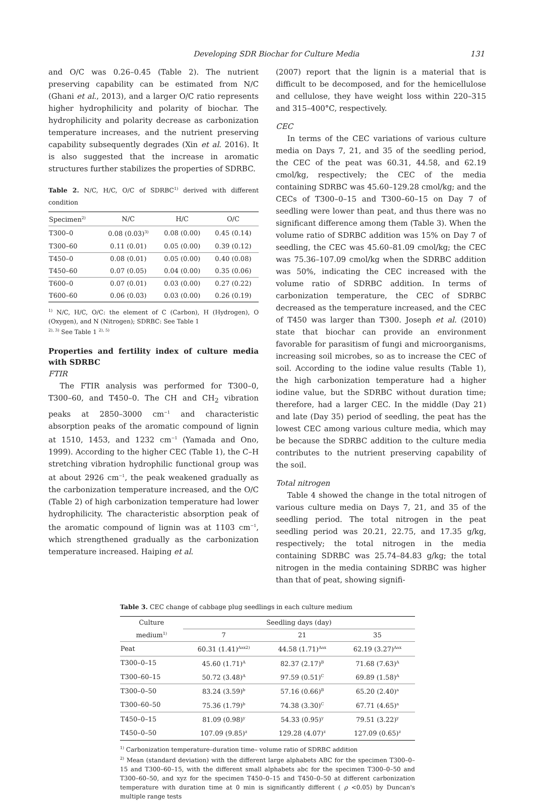Developing SDR Biochar for Culture Media 131
and O/C was 0.26–0.45 (Table 2). The nutrient preserving capability can be estimated from N/C (Ghani et al., 2013), and a larger O/C ratio represents higher hydrophilicity and polarity of biochar. The hydrophilicity and polarity decrease as carbonization temperature increases, and the nutrient preserving capability subsequently degrades (Xin et al. 2016). It is also suggested that the increase in aromatic structures further stabilizes the properties of SDRBC.
Table 2. N/C, H/C, O/C of SDRBC<sup>1)</sup> derived with different condition
| Specimen<sup>2)</sup> | N/C | H/C | O/C |
| --- | --- | --- | --- |
| T300–0 | 0.08 (0.03)<sup>3)</sup> | 0.08 (0.00) | 0.45 (0.14) |
| T300–60 | 0.11 (0.01) | 0.05 (0.00) | 0.39 (0.12) |
| T450–0 | 0.08 (0.01) | 0.05 (0.00) | 0.40 (0.08) |
| T450–60 | 0.07 (0.05) | 0.04 (0.00) | 0.35 (0.06) |
| T600–0 | 0.07 (0.01) | 0.03 (0.00) | 0.27 (0.22) |
| T600–60 | 0.06 (0.03) | 0.03 (0.00) | 0.26 (0.19) |
<sup>1)</sup> N/C, H/C, O/C: the element of C (Carbon), H (Hydrogen), O (Oxygen), and N (Nitrogen); SDRBC: See Table 1
<sup>2), 3)</sup> See Table 1 <sup>2), 5)</sup>
Properties and fertility index of culture media with SDRBC
FTIR
The FTIR analysis was performed for T300–0, T300–60, and T450–0. The CH and CH<sub>2</sub> vibration peaks at 2850–3000 cm<sup>−1</sup> and characteristic absorption peaks of the aromatic compound of lignin at 1510, 1453, and 1232 cm<sup>−1</sup> (Yamada and Ono, 1999). According to the higher CEC (Table 1), the C–H stretching vibration hydrophilic functional group was at about 2926 cm<sup>−1</sup>, the peak weakened gradually as the carbonization temperature increased, and the O/C (Table 2) of high carbonization temperature had lower hydrophilicity. The characteristic absorption peak of the aromatic compound of lignin was at 1103 cm<sup>−1</sup>, which strengthened gradually as the carbonization temperature increased. Haiping et al.
(2007) report that the lignin is a material that is difficult to be decomposed, and for the hemicellulose and cellulose, they have weight loss within 220–315 and 315–400°C, respectively.
CEC
In terms of the CEC variations of various culture media on Days 7, 21, and 35 of the seedling period, the CEC of the peat was 60.31, 44.58, and 62.19 cmol/kg, respectively; the CEC of the media containing SDRBC was 45.60–129.28 cmol/kg; and the CECs of T300–0–15 and T300–60–15 on Day 7 of seedling were lower than peat, and thus there was no significant difference among them (Table 3). When the volume ratio of SDRBC addition was 15% on Day 7 of seedling, the CEC was 45.60–81.09 cmol/kg; the CEC was 75.36–107.09 cmol/kg when the SDRBC addition was 50%, indicating the CEC increased with the volume ratio of SDRBC addition. In terms of carbonization temperature, the CEC of SDRBC decreased as the temperature increased, and the CEC of T450 was larger than T300. Joseph et al. (2010) state that biochar can provide an environment favorable for parasitism of fungi and microorganisms, increasing soil microbes, so as to increase the CEC of soil. According to the iodine value results (Table 1), the high carbonization temperature had a higher iodine value, but the SDRBC without duration time; therefore, had a larger CEC. In the middle (Day 21) and late (Day 35) period of seedling, the peat has the lowest CEC among various culture media, which may be because the SDRBC addition to the culture media contributes to the nutrient preserving capability of the soil.
Total nitrogen
Table 4 showed the change in the total nitrogen of various culture media on Days 7, 21, and 35 of the seedling period. The total nitrogen in the peat seedling period was 20.21, 22.75, and 17.35 g/kg, respectively; the total nitrogen in the media containing SDRBC was 25.74–84.83 g/kg; the total nitrogen in the media containing SDRBC was higher than that of peat, showing signifi-
Table 3. CEC change of cabbage plug seedlings in each culture medium
| Culture medium<sup>1)</sup> | Seedling days (day) | | |
| --- | --- | --- | --- |
| | 7 | 21 | 35 |
| Peat | 60.31 (1.41)<sup>Aax2)</sup> | 44.58 (1.71)<sup>Aax</sup> | 62.19 (3.27)<sup>Aax</sup> |
| T300–0–15 | 45.60 (1.71)<sup>A</sup> | 82.37 (2.17)<sup>B</sup> | 71.68 (7.63)<sup>A</sup> |
| T300–60–15 | 50.72 (3.48)<sup>A</sup> | 97.59 (0.51)<sup>C</sup> | 69.89 (1.58)<sup>A</sup> |
| T300–0–50 | 83.24 (3.59)<sup>b</sup> | 57.16 (0.66)<sup>B</sup> | 65.20 (2.40)<sup>a</sup> |
| T300–60–50 | 75.36 (1.79)<sup>b</sup> | 74.38 (3.30)<sup>C</sup> | 67.71 (4.65)<sup>a</sup> |
| T450–0–15 | 81.09 (0.98)<sup>y</sup> | 54.33 (0.95)<sup>y</sup> | 79.51 (3.22)<sup>y</sup> |
| T450–0–50 | 107.09 (9.85)<sup>z</sup> | 129.28 (4.07)<sup>z</sup> | 127.09 (0.65)<sup>z</sup> |
<sup>1)</sup> Carbonization temperature–duration time– volume ratio of SDRBC addition
<sup>2)</sup> Mean (standard deviation) with the different large alphabets ABC for the specimen T300–0–15 and T300–60–15, with the different small alphabets abc for the specimen T300–0–50 and T300–60–50, and xyz for the specimen T450–0–15 and T450–0–50 at different carbonization temperature with duration time at 0 min is significantly different ( ρ <0.05) by Duncan's multiple range tests